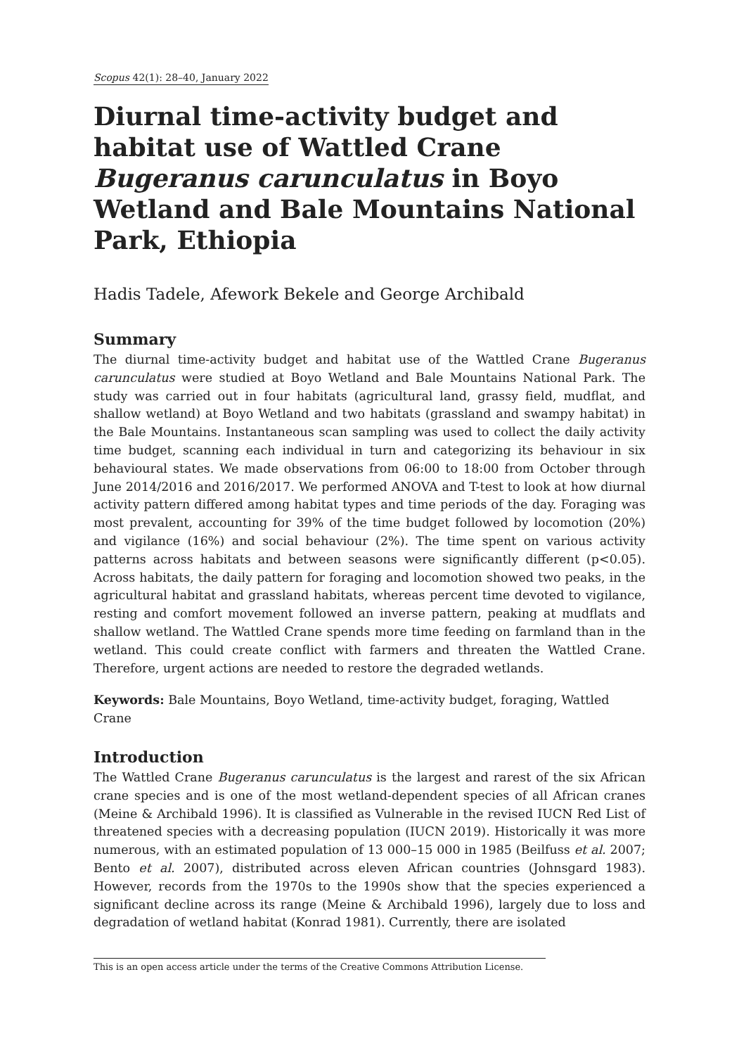Scopus 42(1): 28–40, January 2022
Diurnal time-activity budget and habitat use of Wattled Crane Bugeranus carunculatus in Boyo Wetland and Bale Mountains National Park, Ethiopia
Hadis Tadele, Afework Bekele and George Archibald
Summary
The diurnal time-activity budget and habitat use of the Wattled Crane Bugeranus carunculatus were studied at Boyo Wetland and Bale Mountains National Park. The study was carried out in four habitats (agricultural land, grassy field, mudflat, and shallow wetland) at Boyo Wetland and two habitats (grassland and swampy habitat) in the Bale Mountains. Instantaneous scan sampling was used to collect the daily activity time budget, scanning each individual in turn and categorizing its behaviour in six behavioural states. We made observations from 06:00 to 18:00 from October through June 2014/2016 and 2016/2017. We performed ANOVA and T-test to look at how diurnal activity pattern differed among habitat types and time periods of the day. Foraging was most prevalent, accounting for 39% of the time budget followed by locomotion (20%) and vigilance (16%) and social behaviour (2%). The time spent on various activity patterns across habitats and between seasons were significantly different (p<0.05). Across habitats, the daily pattern for foraging and locomotion showed two peaks, in the agricultural habitat and grassland habitats, whereas per­cent time devoted to vigilance, resting and comfort movement followed an inverse pattern, peaking at mudflats and shallow wetland. The Wattled Crane spends more time feeding on farmland than in the wetland. This could create conflict with farmers and threaten the Wattled Crane. Therefore, urgent actions are needed to restore the degraded wetlands.
Keywords: Bale Mountains, Boyo Wetland, time-activity budget, foraging, Wattled Crane
Introduction
The Wattled Crane Bugeranus carunculatus is the largest and rarest of the six African crane species and is one of the most wetland-dependent species of all African cranes (Meine & Archibald 1996). It is classified as Vulnerable in the revised IUCN Red List of threatened species with a decreasing population (IUCN 2019). Historically it was more numerous, with an estimated population of 13 000–15 000 in 1985 (Beilfuss et al. 2007; Bento et al. 2007), distributed across eleven African countries (Johnsgard 1983). However, records from the 1970s to the 1990s show that the species experi­enced a significant decline across its range (Meine & Archibald 1996), largely due to loss and degradation of wetland habitat (Konrad 1981). Currently, there are isolated
This is an open access article under the terms of the Creative Commons Attribution License.